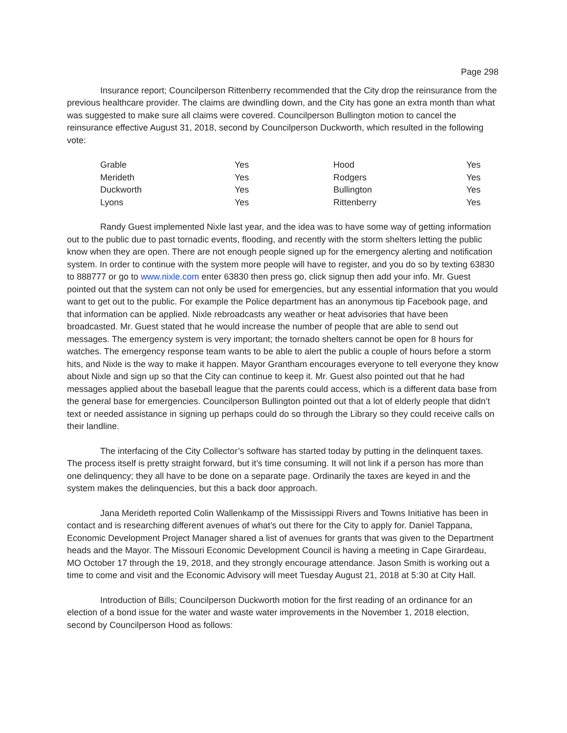Page 298
Insurance report; Councilperson Rittenberry recommended that the City drop the reinsurance from the previous healthcare provider. The claims are dwindling down, and the City has gone an extra month than what was suggested to make sure all claims were covered. Councilperson Bullington motion to cancel the reinsurance effective August 31, 2018, second by Councilperson Duckworth, which resulted in the following vote:
| Grable | Yes | Hood | Yes |
| Merideth | Yes | Rodgers | Yes |
| Duckworth | Yes | Bullington | Yes |
| Lyons | Yes | Rittenberry | Yes |
Randy Guest implemented Nixle last year, and the idea was to have some way of getting information out to the public due to past tornadic events, flooding, and recently with the storm shelters letting the public know when they are open. There are not enough people signed up for the emergency alerting and notification system. In order to continue with the system more people will have to register, and you do so by texting 63830 to 888777 or go to www.nixle.com enter 63830 then press go, click signup then add your info. Mr. Guest pointed out that the system can not only be used for emergencies, but any essential information that you would want to get out to the public. For example the Police department has an anonymous tip Facebook page, and that information can be applied. Nixle rebroadcasts any weather or heat advisories that have been broadcasted. Mr. Guest stated that he would increase the number of people that are able to send out messages. The emergency system is very important; the tornado shelters cannot be open for 8 hours for watches. The emergency response team wants to be able to alert the public a couple of hours before a storm hits, and Nixle is the way to make it happen. Mayor Grantham encourages everyone to tell everyone they know about Nixle and sign up so that the City can continue to keep it. Mr. Guest also pointed out that he had messages applied about the baseball league that the parents could access, which is a different data base from the general base for emergencies. Councilperson Bullington pointed out that a lot of elderly people that didn’t text or needed assistance in signing up perhaps could do so through the Library so they could receive calls on their landline.
The interfacing of the City Collector’s software has started today by putting in the delinquent taxes. The process itself is pretty straight forward, but it’s time consuming. It will not link if a person has more than one delinquency; they all have to be done on a separate page. Ordinarily the taxes are keyed in and the system makes the delinquencies, but this a back door approach.
Jana Merideth reported Colin Wallenkamp of the Mississippi Rivers and Towns Initiative has been in contact and is researching different avenues of what’s out there for the City to apply for. Daniel Tappana, Economic Development Project Manager shared a list of avenues for grants that was given to the Department heads and the Mayor. The Missouri Economic Development Council is having a meeting in Cape Girardeau, MO October 17 through the 19, 2018, and they strongly encourage attendance. Jason Smith is working out a time to come and visit and the Economic Advisory will meet Tuesday August 21, 2018 at 5:30 at City Hall.
Introduction of Bills; Councilperson Duckworth motion for the first reading of an ordinance for an election of a bond issue for the water and waste water improvements in the November 1, 2018 election, second by Councilperson Hood as follows: